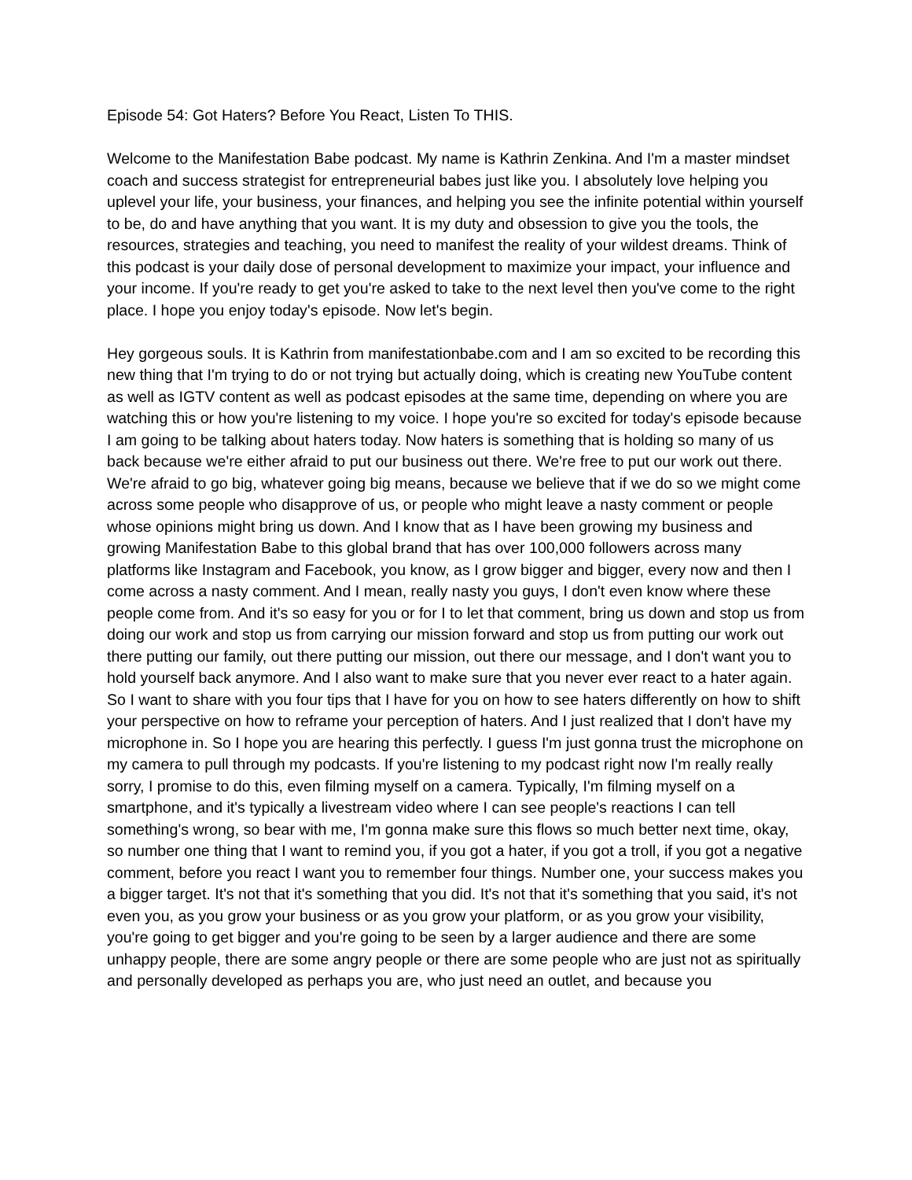Episode 54: Got Haters? Before You React, Listen To THIS.
Welcome to the Manifestation Babe podcast. My name is Kathrin Zenkina. And I'm a master mindset coach and success strategist for entrepreneurial babes just like you. I absolutely love helping you uplevel your life, your business, your finances, and helping you see the infinite potential within yourself to be, do and have anything that you want. It is my duty and obsession to give you the tools, the resources, strategies and teaching, you need to manifest the reality of your wildest dreams. Think of this podcast is your daily dose of personal development to maximize your impact, your influence and your income. If you're ready to get you're asked to take to the next level then you've come to the right place. I hope you enjoy today's episode. Now let's begin.
Hey gorgeous souls. It is Kathrin from manifestationbabe.com and I am so excited to be recording this new thing that I'm trying to do or not trying but actually doing, which is creating new YouTube content as well as IGTV content as well as podcast episodes at the same time, depending on where you are watching this or how you're listening to my voice. I hope you're so excited for today's episode because I am going to be talking about haters today. Now haters is something that is holding so many of us back because we're either afraid to put our business out there. We're free to put our work out there. We're afraid to go big, whatever going big means, because we believe that if we do so we might come across some people who disapprove of us, or people who might leave a nasty comment or people whose opinions might bring us down. And I know that as I have been growing my business and growing Manifestation Babe to this global brand that has over 100,000 followers across many platforms like Instagram and Facebook, you know, as I grow bigger and bigger, every now and then I come across a nasty comment. And I mean, really nasty you guys, I don't even know where these people come from. And it's so easy for you or for I to let that comment, bring us down and stop us from doing our work and stop us from carrying our mission forward and stop us from putting our work out there putting our family, out there putting our mission, out there our message, and I don't want you to hold yourself back anymore. And I also want to make sure that you never ever react to a hater again. So I want to share with you four tips that I have for you on how to see haters differently on how to shift your perspective on how to reframe your perception of haters. And I just realized that I don't have my microphone in. So I hope you are hearing this perfectly. I guess I'm just gonna trust the microphone on my camera to pull through my podcasts. If you're listening to my podcast right now I'm really really sorry, I promise to do this, even filming myself on a camera. Typically, I'm filming myself on a smartphone, and it's typically a livestream video where I can see people's reactions I can tell something's wrong, so bear with me, I'm gonna make sure this flows so much better next time, okay, so number one thing that I want to remind you, if you got a hater, if you got a troll, if you got a negative comment, before you react I want you to remember four things. Number one, your success makes you a bigger target. It's not that it's something that you did. It's not that it's something that you said, it's not even you, as you grow your business or as you grow your platform, or as you grow your visibility, you're going to get bigger and you're going to be seen by a larger audience and there are some unhappy people, there are some angry people or there are some people who are just not as spiritually and personally developed as perhaps you are, who just need an outlet, and because you